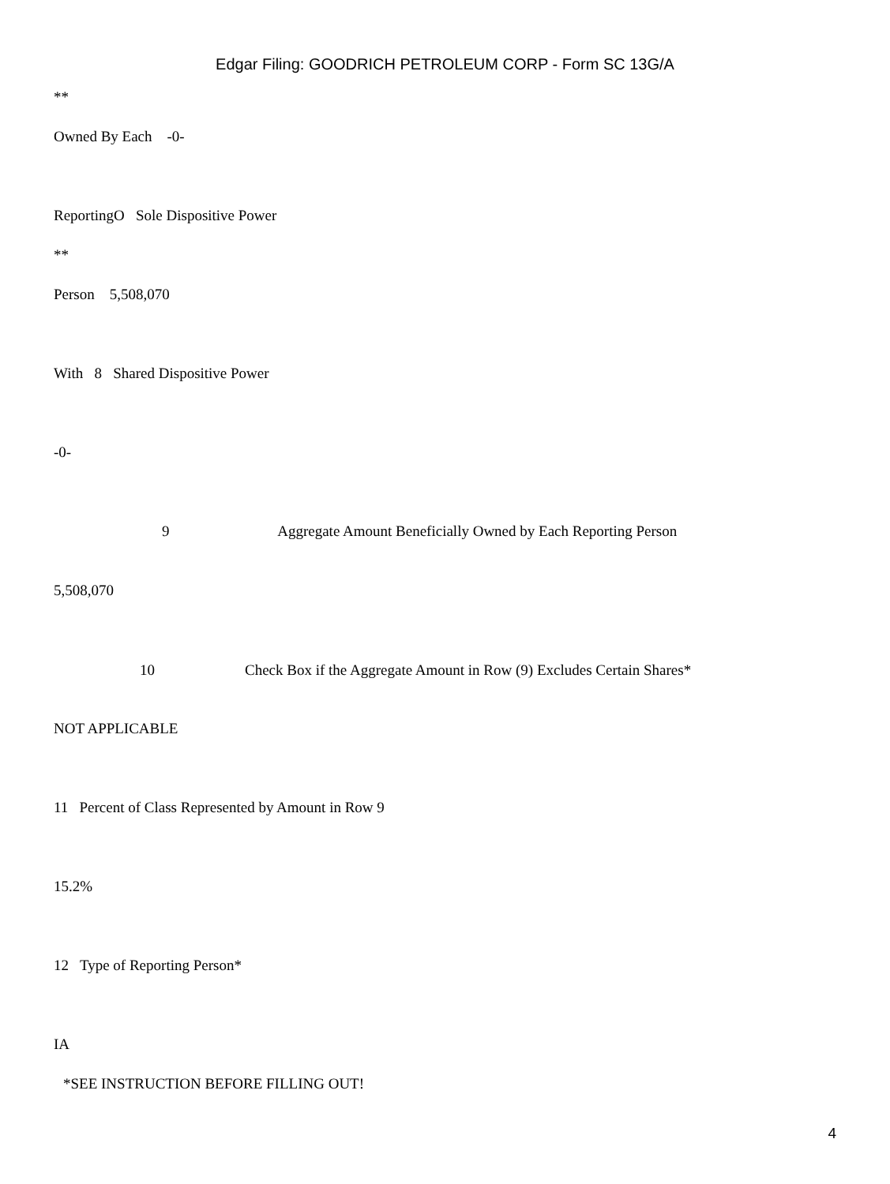Edgar Filing: GOODRICH PETROLEUM CORP - Form SC 13G/A
**
Owned By Each -0-
ReportingO Sole Dispositive Power
**
Person 5,508,070
With 8 Shared Dispositive Power
-0-
9 Aggregate Amount Beneficially Owned by Each Reporting Person
5,508,070
10 Check Box if the Aggregate Amount in Row (9) Excludes Certain Shares*
NOT APPLICABLE
11 Percent of Class Represented by Amount in Row 9
15.2%
12 Type of Reporting Person*
IA
*SEE INSTRUCTION BEFORE FILLING OUT!
4